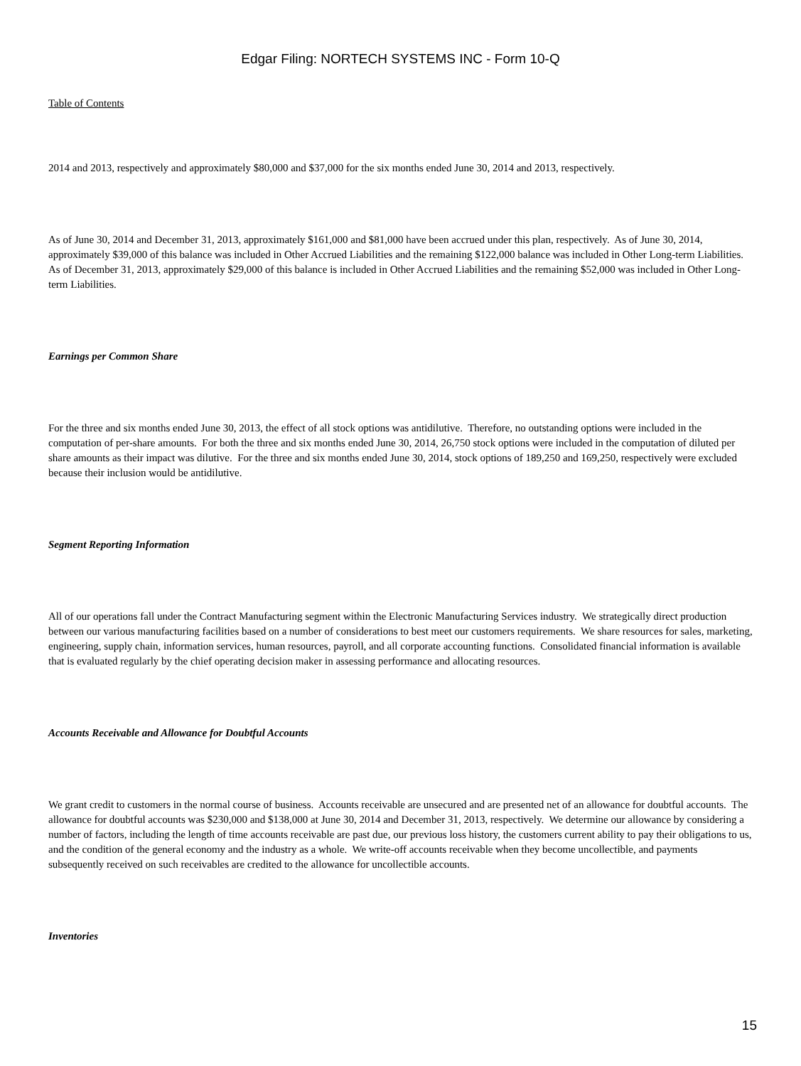Edgar Filing: NORTECH SYSTEMS INC - Form 10-Q
Table of Contents
2014 and 2013, respectively and approximately $80,000 and $37,000 for the six months ended June 30, 2014 and 2013, respectively.
As of June 30, 2014 and December 31, 2013, approximately $161,000 and $81,000 have been accrued under this plan, respectively. As of June 30, 2014, approximately $39,000 of this balance was included in Other Accrued Liabilities and the remaining $122,000 balance was included in Other Long-term Liabilities. As of December 31, 2013, approximately $29,000 of this balance is included in Other Accrued Liabilities and the remaining $52,000 was included in Other Long-term Liabilities.
Earnings per Common Share
For the three and six months ended June 30, 2013, the effect of all stock options was antidilutive. Therefore, no outstanding options were included in the computation of per-share amounts. For both the three and six months ended June 30, 2014, 26,750 stock options were included in the computation of diluted per share amounts as their impact was dilutive. For the three and six months ended June 30, 2014, stock options of 189,250 and 169,250, respectively were excluded because their inclusion would be antidilutive.
Segment Reporting Information
All of our operations fall under the Contract Manufacturing segment within the Electronic Manufacturing Services industry. We strategically direct production between our various manufacturing facilities based on a number of considerations to best meet our customers requirements. We share resources for sales, marketing, engineering, supply chain, information services, human resources, payroll, and all corporate accounting functions. Consolidated financial information is available that is evaluated regularly by the chief operating decision maker in assessing performance and allocating resources.
Accounts Receivable and Allowance for Doubtful Accounts
We grant credit to customers in the normal course of business. Accounts receivable are unsecured and are presented net of an allowance for doubtful accounts. The allowance for doubtful accounts was $230,000 and $138,000 at June 30, 2014 and December 31, 2013, respectively. We determine our allowance by considering a number of factors, including the length of time accounts receivable are past due, our previous loss history, the customers current ability to pay their obligations to us, and the condition of the general economy and the industry as a whole. We write-off accounts receivable when they become uncollectible, and payments subsequently received on such receivables are credited to the allowance for uncollectible accounts.
Inventories
15